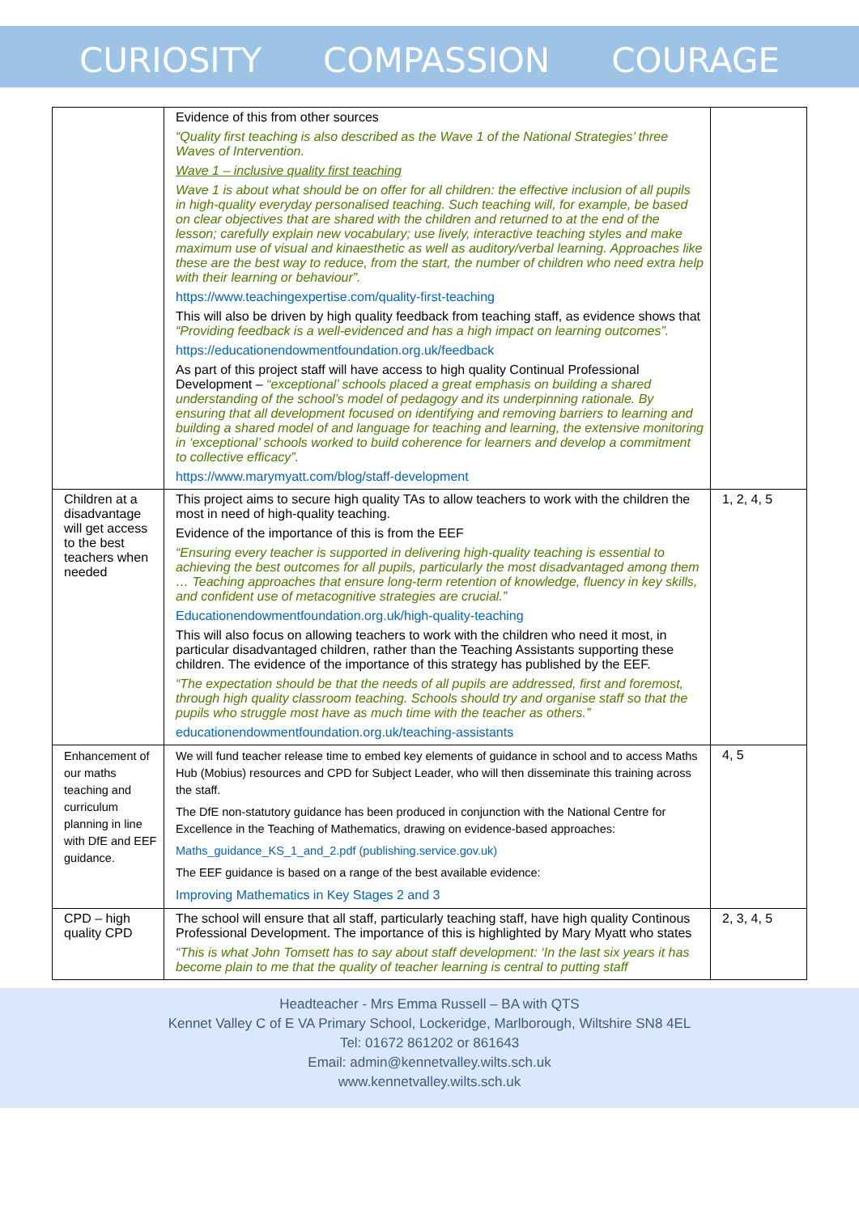CURIOSITY COMPASSION COURAGE
| | Evidence of this from other sources “Quality first teaching is also described as the Wave 1 of the National Strategies’ three Waves of Intervention. Wave 1 – inclusive quality first teaching Wave 1 is about what should be on offer for all children: the effective inclusion of all pupils in high-quality everyday personalised teaching. Such teaching will, for example, be based on clear objectives that are shared with the children and returned to at the end of the lesson; carefully explain new vocabulary; use lively, interactive teaching styles and make maximum use of visual and kinaesthetic as well as auditory/verbal learning. Approaches like these are the best way to reduce, from the start, the number of children who need extra help with their learning or behaviour”. https://www.teachingexpertise.com/quality-first-teaching This will also be driven by high quality feedback from teaching staff, as evidence shows that “Providing feedback is a well-evidenced and has a high impact on learning outcomes”. https://educationendowmentfoundation.org.uk/feedback As part of this project staff will have access to high quality Continual Professional Development – “exceptional’ schools placed a great emphasis on building a shared understanding of the school’s model of pedagogy and its underpinning rationale. By ensuring that all development focused on identifying and removing barriers to learning and building a shared model of and language for teaching and learning, the extensive monitoring in ‘exceptional’ schools worked to build coherence for learners and develop a commitment to collective efficacy”. https://www.marymyatt.com/blog/staff-development | |
| Children at a disadvantage will get access to the best teachers when needed | This project aims to secure high quality TAs to allow teachers to work with the children the most in need of high-quality teaching. Evidence of the importance of this is from the EEF “Ensuring every teacher is supported in delivering high-quality teaching is essential to achieving the best outcomes for all pupils, particularly the most disadvantaged among them … Teaching approaches that ensure long-term retention of knowledge, fluency in key skills, and confident use of metacognitive strategies are crucial.” Educationendowmentfoundation.org.uk/high-quality-teaching This will also focus on allowing teachers to work with the children who need it most, in particular disadvantaged children, rather than the Teaching Assistants supporting these children. The evidence of the importance of this strategy has published by the EEF. “The expectation should be that the needs of all pupils are addressed, first and foremost, through high quality classroom teaching. Schools should try and organise staff so that the pupils who struggle most have as much time with the teacher as others.” educationendowmentfoundation.org.uk/teaching-assistants | 1, 2, 4, 5 |
| Enhancement of our maths teaching and curriculum planning in line with DfE and EEF guidance. | We will fund teacher release time to embed key elements of guidance in school and to access Maths Hub (Mobius) resources and CPD for Subject Leader, who will then disseminate this training across the staff. The DfE non-statutory guidance has been produced in conjunction with the National Centre for Excellence in the Teaching of Mathematics, drawing on evidence-based approaches: Maths_guidance_KS_1_and_2.pdf (publishing.service.gov.uk) The EEF guidance is based on a range of the best available evidence: Improving Mathematics in Key Stages 2 and 3 | 4, 5 |
| CPD – high quality CPD | The school will ensure that all staff, particularly teaching staff, have high quality Continous Professional Development. The importance of this is highlighted by Mary Myatt who states “This is what John Tomsett has to say about staff development: ‘In the last six years it has become plain to me that the quality of teacher learning is central to putting staff | 2, 3, 4, 5 |
Headteacher - Mrs Emma Russell – BA with QTS
Kennet Valley C of E VA Primary School, Lockeridge, Marlborough, Wiltshire SN8 4EL
Tel: 01672 861202 or 861643
Email: admin@kennetvalley.wilts.sch.uk
www.kennetvalley.wilts.sch.uk